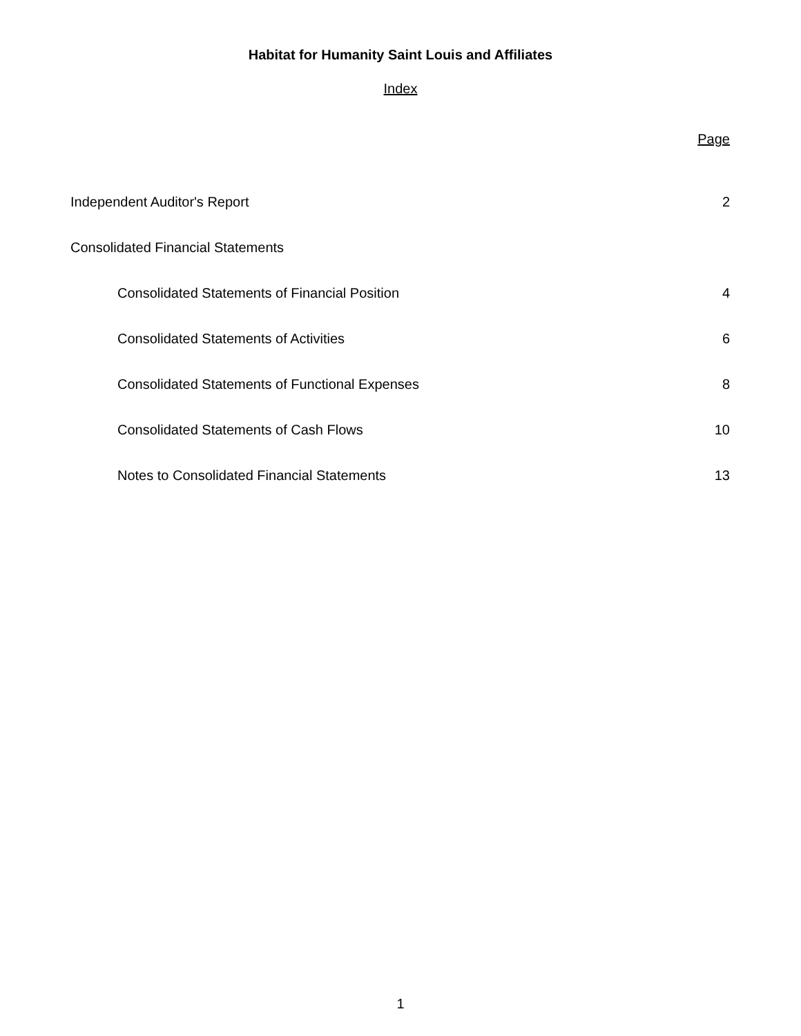Habitat for Humanity Saint Louis and Affiliates
Index
Page
Independent Auditor's Report 2
Consolidated Financial Statements
Consolidated Statements of Financial Position 4
Consolidated Statements of Activities 6
Consolidated Statements of Functional Expenses 8
Consolidated Statements of Cash Flows 10
Notes to Consolidated Financial Statements 13
1